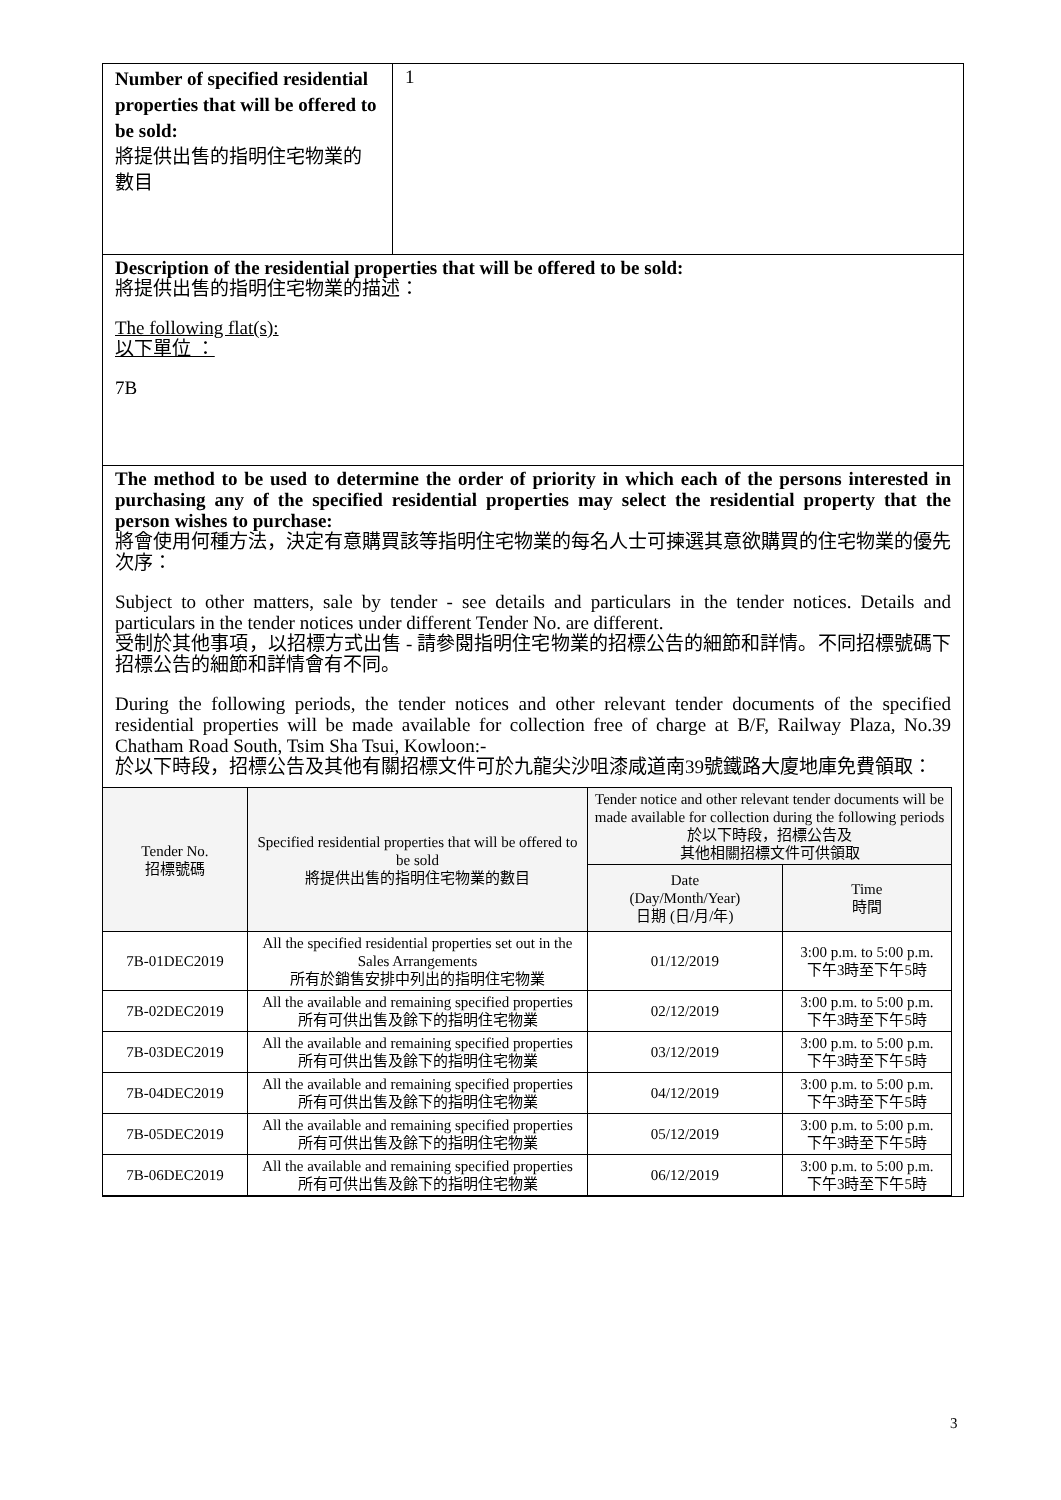Number of specified residential properties that will be offered to be sold:
將提供出售的指明住宅物業的數目
1
Description of the residential properties that will be offered to be sold:
將提供出售的指明住宅物業的描述：
The following flat(s):
以下單位 ：
7B
The method to be used to determine the order of priority in which each of the persons interested in purchasing any of the specified residential properties may select the residential property that the person wishes to purchase:
將會使用何種方法，決定有意購買該等指明住宅物業的每名人士可揀選其意欲購買的住宅物業的優先次序：
Subject to other matters, sale by tender - see details and particulars in the tender notices. Details and particulars in the tender notices under different Tender No. are different.
受制於其他事項，以招標方式出售 - 請參閱指明住宅物業的招標公告的細節和詳情。不同招標號碼下招標公告的細節和詳情會有不同。
During the following periods, the tender notices and other relevant tender documents of the specified residential properties will be made available for collection free of charge at B/F, Railway Plaza, No.39 Chatham Road South, Tsim Sha Tsui, Kowloon:-
於以下時段，招標公告及其他有關招標文件可於九龍尖沙咀漆咸道南39號鐵路大廈地庫免費領取：
| Tender No. 招標號碼 | Specified residential properties that will be offered to be sold 將提供出售的指明住宅物業的數目 | Tender notice and other relevant tender documents will be made available for collection during the following periods 於以下時段，招標公告及 其他相關招標文件可供領取 | |
| --- | --- | --- | --- |
| | | Date (Day/Month/Year) 日期 (日/月/年) | Time 時間 |
| 7B-01DEC2019 | All the specified residential properties set out in the Sales Arrangements 所有於銷售安排中列出的指明住宅物業 | 01/12/2019 | 3:00 p.m. to 5:00 p.m. 下午3時至下午5時 |
| 7B-02DEC2019 | All the available and remaining specified properties 所有可供出售及餘下的指明住宅物業 | 02/12/2019 | 3:00 p.m. to 5:00 p.m. 下午3時至下午5時 |
| 7B-03DEC2019 | All the available and remaining specified properties 所有可供出售及餘下的指明住宅物業 | 03/12/2019 | 3:00 p.m. to 5:00 p.m. 下午3時至下午5時 |
| 7B-04DEC2019 | All the available and remaining specified properties 所有可供出售及餘下的指明住宅物業 | 04/12/2019 | 3:00 p.m. to 5:00 p.m. 下午3時至下午5時 |
| 7B-05DEC2019 | All the available and remaining specified properties 所有可供出售及餘下的指明住宅物業 | 05/12/2019 | 3:00 p.m. to 5:00 p.m. 下午3時至下午5時 |
| 7B-06DEC2019 | All the available and remaining specified properties 所有可供出售及餘下的指明住宅物業 | 06/12/2019 | 3:00 p.m. to 5:00 p.m. 下午3時至下午5時 |
3